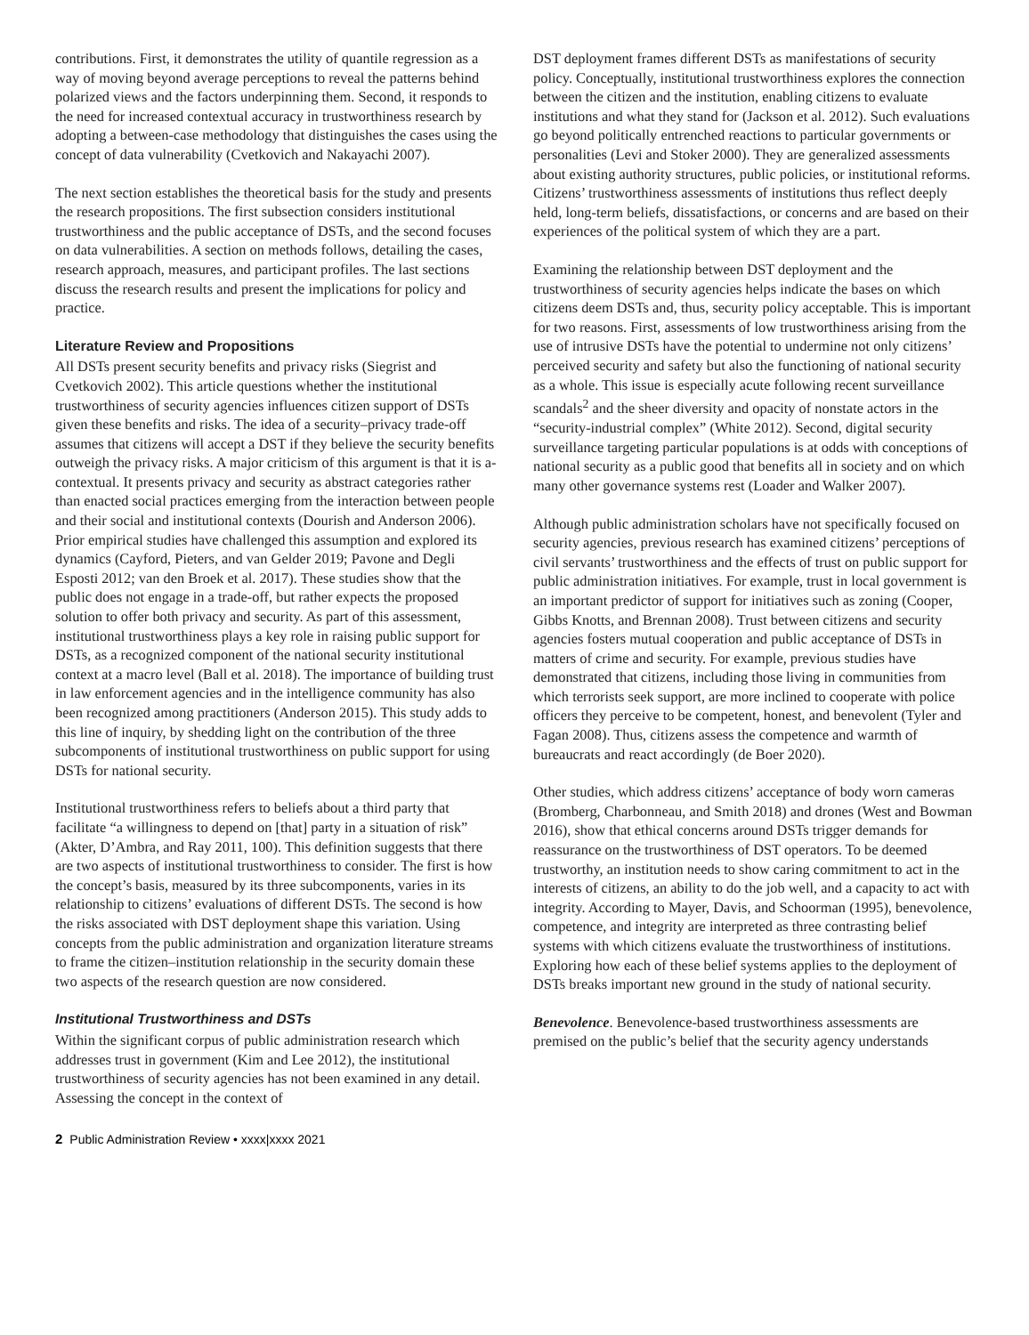contributions. First, it demonstrates the utility of quantile regression as a way of moving beyond average perceptions to reveal the patterns behind polarized views and the factors underpinning them. Second, it responds to the need for increased contextual accuracy in trustworthiness research by adopting a between-case methodology that distinguishes the cases using the concept of data vulnerability (Cvetkovich and Nakayachi 2007).
The next section establishes the theoretical basis for the study and presents the research propositions. The first subsection considers institutional trustworthiness and the public acceptance of DSTs, and the second focuses on data vulnerabilities. A section on methods follows, detailing the cases, research approach, measures, and participant profiles. The last sections discuss the research results and present the implications for policy and practice.
Literature Review and Propositions
All DSTs present security benefits and privacy risks (Siegrist and Cvetkovich 2002). This article questions whether the institutional trustworthiness of security agencies influences citizen support of DSTs given these benefits and risks. The idea of a security–privacy trade-off assumes that citizens will accept a DST if they believe the security benefits outweigh the privacy risks. A major criticism of this argument is that it is a-contextual. It presents privacy and security as abstract categories rather than enacted social practices emerging from the interaction between people and their social and institutional contexts (Dourish and Anderson 2006). Prior empirical studies have challenged this assumption and explored its dynamics (Cayford, Pieters, and van Gelder 2019; Pavone and Degli Esposti 2012; van den Broek et al. 2017). These studies show that the public does not engage in a trade-off, but rather expects the proposed solution to offer both privacy and security. As part of this assessment, institutional trustworthiness plays a key role in raising public support for DSTs, as a recognized component of the national security institutional context at a macro level (Ball et al. 2018). The importance of building trust in law enforcement agencies and in the intelligence community has also been recognized among practitioners (Anderson 2015). This study adds to this line of inquiry, by shedding light on the contribution of the three subcomponents of institutional trustworthiness on public support for using DSTs for national security.
Institutional trustworthiness refers to beliefs about a third party that facilitate “a willingness to depend on [that] party in a situation of risk” (Akter, D’Ambra, and Ray 2011, 100). This definition suggests that there are two aspects of institutional trustworthiness to consider. The first is how the concept’s basis, measured by its three subcomponents, varies in its relationship to citizens’ evaluations of different DSTs. The second is how the risks associated with DST deployment shape this variation. Using concepts from the public administration and organization literature streams to frame the citizen–institution relationship in the security domain these two aspects of the research question are now considered.
Institutional Trustworthiness and DSTs
Within the significant corpus of public administration research which addresses trust in government (Kim and Lee 2012), the institutional trustworthiness of security agencies has not been examined in any detail. Assessing the concept in the context of
DST deployment frames different DSTs as manifestations of security policy. Conceptually, institutional trustworthiness explores the connection between the citizen and the institution, enabling citizens to evaluate institutions and what they stand for (Jackson et al. 2012). Such evaluations go beyond politically entrenched reactions to particular governments or personalities (Levi and Stoker 2000). They are generalized assessments about existing authority structures, public policies, or institutional reforms. Citizens’ trustworthiness assessments of institutions thus reflect deeply held, long-term beliefs, dissatisfactions, or concerns and are based on their experiences of the political system of which they are a part.
Examining the relationship between DST deployment and the trustworthiness of security agencies helps indicate the bases on which citizens deem DSTs and, thus, security policy acceptable. This is important for two reasons. First, assessments of low trustworthiness arising from the use of intrusive DSTs have the potential to undermine not only citizens’ perceived security and safety but also the functioning of national security as a whole. This issue is especially acute following recent surveillance scandals<sup>2</sup> and the sheer diversity and opacity of nonstate actors in the “security-industrial complex” (White 2012). Second, digital security surveillance targeting particular populations is at odds with conceptions of national security as a public good that benefits all in society and on which many other governance systems rest (Loader and Walker 2007).
Although public administration scholars have not specifically focused on security agencies, previous research has examined citizens’ perceptions of civil servants’ trustworthiness and the effects of trust on public support for public administration initiatives. For example, trust in local government is an important predictor of support for initiatives such as zoning (Cooper, Gibbs Knotts, and Brennan 2008). Trust between citizens and security agencies fosters mutual cooperation and public acceptance of DSTs in matters of crime and security. For example, previous studies have demonstrated that citizens, including those living in communities from which terrorists seek support, are more inclined to cooperate with police officers they perceive to be competent, honest, and benevolent (Tyler and Fagan 2008). Thus, citizens assess the competence and warmth of bureaucrats and react accordingly (de Boer 2020).
Other studies, which address citizens’ acceptance of body worn cameras (Bromberg, Charbonneau, and Smith 2018) and drones (West and Bowman 2016), show that ethical concerns around DSTs trigger demands for reassurance on the trustworthiness of DST operators. To be deemed trustworthy, an institution needs to show caring commitment to act in the interests of citizens, an ability to do the job well, and a capacity to act with integrity. According to Mayer, Davis, and Schoorman (1995), benevolence, competence, and integrity are interpreted as three contrasting belief systems with which citizens evaluate the trustworthiness of institutions. Exploring how each of these belief systems applies to the deployment of DSTs breaks important new ground in the study of national security.
Benevolence. Benevolence-based trustworthiness assessments are premised on the public’s belief that the security agency understands
2 Public Administration Review • xxxx|xxxx 2021